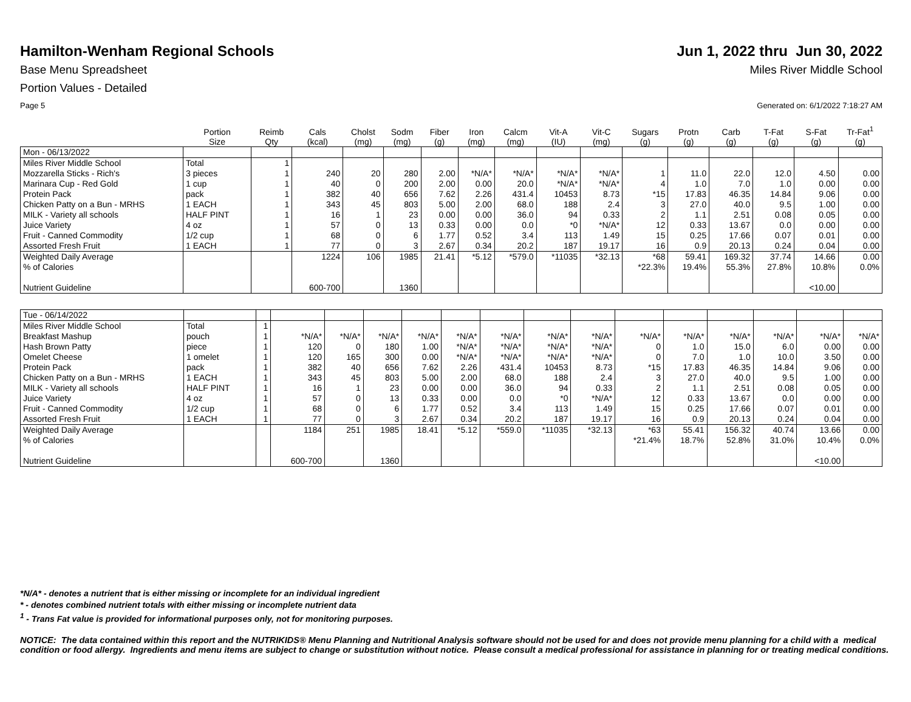Hamilton-Wenham Regional Schools
Jun 1, 2022 thru Jun 30, 2022
Base Menu Spreadsheet Miles River Middle School
Portion Values - Detailed
Page 5 Generated on: 6/1/2022 7:18:27 AM
| | Portion Size | Reimb Qty | Cals (kcal) | Cholst (mg) | Sodm (mg) | Fiber (g) | Iron (mg) | Calcm (mg) | Vit-A (IU) | Vit-C (mg) | Sugars (g) | Protn (g) | Carb (g) | T-Fat (g) | S-Fat (g) | Tr-Fat<sup>1</sup> (g) |
| --- | --- | --- | --- | --- | --- | --- | --- | --- | --- | --- | --- | --- | --- | --- | --- | --- |
| Mon - 06/13/2022 | | | | | | | | | | | | | | | | |
| Miles River Middle School | Total | 1 | | | | | | | | | | | | | | |
| Mozzarella Sticks - Rich's | 3 pieces | 1 | 240 | 20 | 280 | 2.00 | *N/A* | *N/A* | *N/A* | *N/A* | 1 | 11.0 | 22.0 | 12.0 | 4.50 | 0.00 |
| Marinara Cup - Red Gold | 1 cup | 1 | 40 | 0 | 200 | 2.00 | 0.00 | 20.0 | *N/A* | *N/A* | 4 | 1.0 | 7.0 | 1.0 | 0.00 | 0.00 |
| Protein Pack | pack | 1 | 382 | 40 | 656 | 7.62 | 2.26 | 431.4 | 10453 | 8.73 | *15 | 17.83 | 46.35 | 14.84 | 9.06 | 0.00 |
| Chicken Patty on a Bun - MRHS | 1 EACH | 1 | 343 | 45 | 803 | 5.00 | 2.00 | 68.0 | 188 | 2.4 | 3 | 27.0 | 40.0 | 9.5 | 1.00 | 0.00 |
| MILK - Variety all schools | HALF PINT | 1 | 16 | 1 | 23 | 0.00 | 0.00 | 36.0 | 94 | 0.33 | 2 | 1.1 | 2.51 | 0.08 | 0.05 | 0.00 |
| Juice Variety | 4 oz | 1 | 57 | 0 | 13 | 0.33 | 0.00 | 0.0 | *0 | *N/A* | 12 | 0.33 | 13.67 | 0.0 | 0.00 | 0.00 |
| Fruit - Canned Commodity | 1/2 cup | 1 | 68 | 0 | 6 | 1.77 | 0.52 | 3.4 | 113 | 1.49 | 15 | 0.25 | 17.66 | 0.07 | 0.01 | 0.00 |
| Assorted Fresh Fruit | 1 EACH | 1 | 77 | 0 | 3 | 2.67 | 0.34 | 20.2 | 187 | 19.17 | 16 | 0.9 | 20.13 | 0.24 | 0.04 | 0.00 |
| Weighted Daily Average | | | 1224 | 106 | 1985 | 21.41 | *5.12 | *579.0 | *11035 | *32.13 | *68 | 59.41 | 169.32 | 37.74 | 14.66 | 0.00 |
| % of Calories | | | | | | | | | | | *22.3% | 19.4% | 55.3% | 27.8% | 10.8% | 0.0% |
| Nutrient Guideline | | | 600-700 | | 1360 | | | | | | | | | | <10.00 | |
| Tue - 06/14/2022 | | | | | | | | | | | | | | | | |
| Miles River Middle School | Total | 1 | | | | | | | | | | | | | | |
| Breakfast Mashup | pouch | 1 | *N/A* | *N/A* | *N/A* | *N/A* | *N/A* | *N/A* | *N/A* | *N/A* | *N/A* | *N/A* | *N/A* | *N/A* | *N/A* | *N/A* |
| Hash Brown Patty | piece | 1 | 120 | 0 | 180 | 1.00 | *N/A* | *N/A* | *N/A* | *N/A* | 0 | 1.0 | 15.0 | 6.0 | 0.00 | 0.00 |
| Omelet Cheese | 1 omelet | 1 | 120 | 165 | 300 | 0.00 | *N/A* | *N/A* | *N/A* | *N/A* | 0 | 7.0 | 1.0 | 10.0 | 3.50 | 0.00 |
| Protein Pack | pack | 1 | 382 | 40 | 656 | 7.62 | 2.26 | 431.4 | 10453 | 8.73 | *15 | 17.83 | 46.35 | 14.84 | 9.06 | 0.00 |
| Chicken Patty on a Bun - MRHS | 1 EACH | 1 | 343 | 45 | 803 | 5.00 | 2.00 | 68.0 | 188 | 2.4 | 3 | 27.0 | 40.0 | 9.5 | 1.00 | 0.00 |
| MILK - Variety all schools | HALF PINT | 1 | 16 | 1 | 23 | 0.00 | 0.00 | 36.0 | 94 | 0.33 | 2 | 1.1 | 2.51 | 0.08 | 0.05 | 0.00 |
| Juice Variety | 4 oz | 1 | 57 | 0 | 13 | 0.33 | 0.00 | 0.0 | *0 | *N/A* | 12 | 0.33 | 13.67 | 0.0 | 0.00 | 0.00 |
| Fruit - Canned Commodity | 1/2 cup | 1 | 68 | 0 | 6 | 1.77 | 0.52 | 3.4 | 113 | 1.49 | 15 | 0.25 | 17.66 | 0.07 | 0.01 | 0.00 |
| Assorted Fresh Fruit | 1 EACH | 1 | 77 | 0 | 3 | 2.67 | 0.34 | 20.2 | 187 | 19.17 | 16 | 0.9 | 20.13 | 0.24 | 0.04 | 0.00 |
| Weighted Daily Average | | | 1184 | 251 | 1985 | 18.41 | *5.12 | *559.0 | *11035 | *32.13 | *63 | 55.41 | 156.32 | 40.74 | 13.66 | 0.00 |
| % of Calories | | | | | | | | | | | *21.4% | 18.7% | 52.8% | 31.0% | 10.4% | 0.0% |
| Nutrient Guideline | | | 600-700 | | 1360 | | | | | | | | | | <10.00 | |
*N/A* - denotes a nutrient that is either missing or incomplete for an individual ingredient
* - denotes combined nutrient totals with either missing or incomplete nutrient data
<sup>1</sup> - Trans Fat value is provided for informational purposes only, not for monitoring purposes.
NOTICE: The data contained within this report and the NUTRIKIDS® Menu Planning and Nutritional Analysis software should not be used for and does not provide menu planning for a child with a medical condition or food allergy. Ingredients and menu items are subject to change or substitution without notice. Please consult a medical professional for assistance in planning for or treating medical conditions.